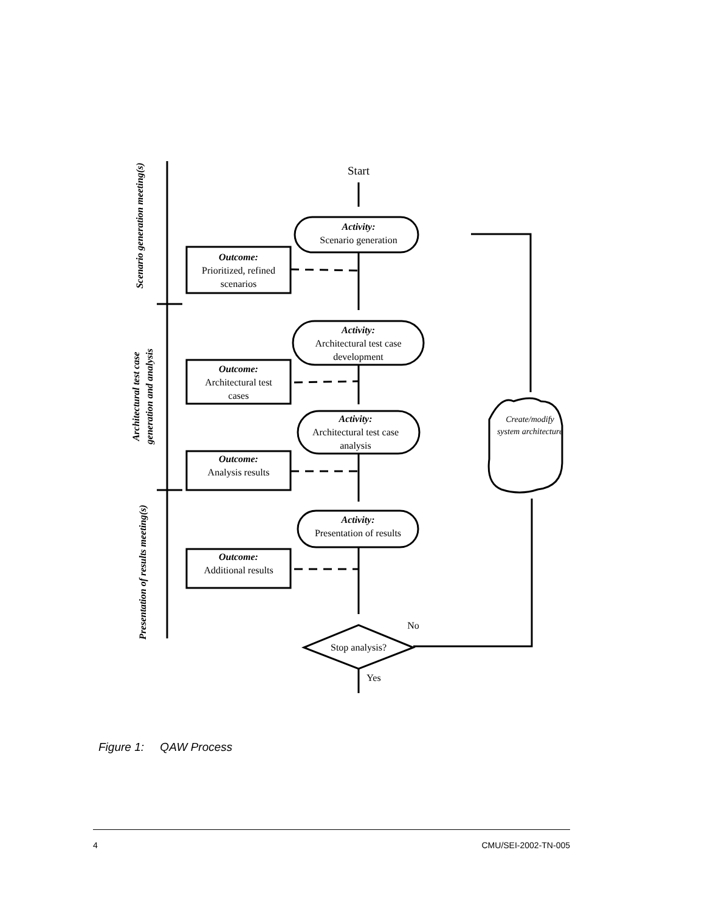Start
Activity:
Scenario generation
Outcome:
Prioritized, refined
scenarios
Activity:
Architectural test case
development
Outcome:
Architectural test
cases
Activity:
Architectural test case
analysis
Outcome:
Analysis results
Activity:
Presentation of results
Outcome:
Additional results
Create/modify system architecture
No
Stop analysis?
Yes
Scenario generation meeting(s)
Architectural test case
generation and analysis
Presentation of results meeting(s)
Figure 1: QAW Process
4 CMU/SEI-2002-TN-005